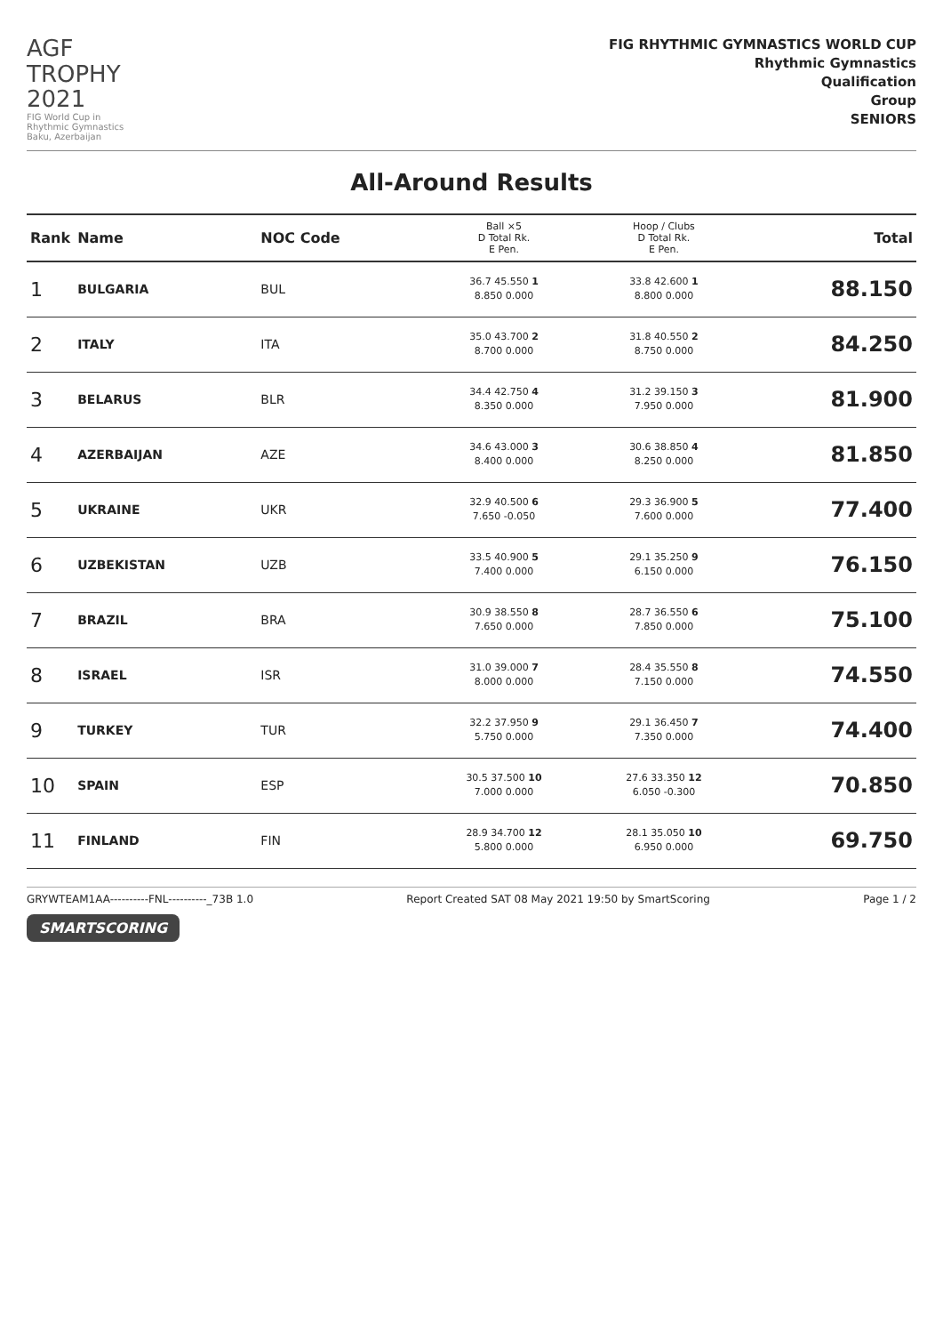AGF
TROPHY
2021
FIG World Cup in
Rhythmic Gymnastics
Baku, Azerbaijan
FIG RHYTHMIC GYMNASTICS WORLD CUP
Rhythmic Gymnastics
Qualification
Group
SENIORS
All-Around Results
| Rank | Name | NOC Code | Ball ×5 D Total Rk. E Pen. | Hoop / Clubs D Total Rk. E Pen. | Total |
| --- | --- | --- | --- | --- | --- |
| 1 | BULGARIA | BUL | 36.7 45.550 1 8.850 0.000 | 33.8 42.600 1 8.800 0.000 | 88.150 |
| 2 | ITALY | ITA | 35.0 43.700 2 8.700 0.000 | 31.8 40.550 2 8.750 0.000 | 84.250 |
| 3 | BELARUS | BLR | 34.4 42.750 4 8.350 0.000 | 31.2 39.150 3 7.950 0.000 | 81.900 |
| 4 | AZERBAIJAN | AZE | 34.6 43.000 3 8.400 0.000 | 30.6 38.850 4 8.250 0.000 | 81.850 |
| 5 | UKRAINE | UKR | 32.9 40.500 6 7.650 -0.050 | 29.3 36.900 5 7.600 0.000 | 77.400 |
| 6 | UZBEKISTAN | UZB | 33.5 40.900 5 7.400 0.000 | 29.1 35.250 9 6.150 0.000 | 76.150 |
| 7 | BRAZIL | BRA | 30.9 38.550 8 7.650 0.000 | 28.7 36.550 6 7.850 0.000 | 75.100 |
| 8 | ISRAEL | ISR | 31.0 39.000 7 8.000 0.000 | 28.4 35.550 8 7.150 0.000 | 74.550 |
| 9 | TURKEY | TUR | 32.2 37.950 9 5.750 0.000 | 29.1 36.450 7 7.350 0.000 | 74.400 |
| 10 | SPAIN | ESP | 30.5 37.500 10 7.000 0.000 | 27.6 33.350 12 6.050 -0.300 | 70.850 |
| 11 | FINLAND | FIN | 28.9 34.700 12 5.800 0.000 | 28.1 35.050 10 6.950 0.000 | 69.750 |
GRYWTEAM1AA----------FNL----------_73B 1.0 Report Created SAT 08 May 2021 19:50 by SmartScoring Page 1 / 2
SMARTSCORING